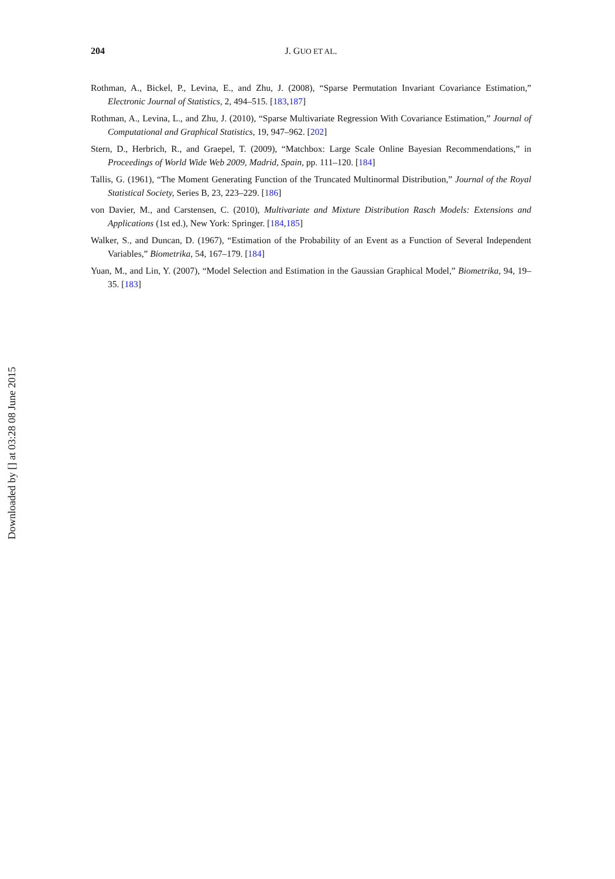204 J. GUO ET AL.
Rothman, A., Bickel, P., Levina, E., and Zhu, J. (2008), “Sparse Permutation Invariant Covariance Estimation,” Electronic Journal of Statistics, 2, 494–515. [183,187]
Rothman, A., Levina, L., and Zhu, J. (2010), “Sparse Multivariate Regression With Covariance Estimation,” Journal of Computational and Graphical Statistics, 19, 947–962. [202]
Stern, D., Herbrich, R., and Graepel, T. (2009), “Matchbox: Large Scale Online Bayesian Recommendations,” in Proceedings of World Wide Web 2009, Madrid, Spain, pp. 111–120. [184]
Tallis, G. (1961), “The Moment Generating Function of the Truncated Multinormal Distribution,” Journal of the Royal Statistical Society, Series B, 23, 223–229. [186]
von Davier, M., and Carstensen, C. (2010), Multivariate and Mixture Distribution Rasch Models: Extensions and Applications (1st ed.), New York: Springer. [184,185]
Walker, S., and Duncan, D. (1967), “Estimation of the Probability of an Event as a Function of Several Independent Variables,” Biometrika, 54, 167–179. [184]
Yuan, M., and Lin, Y. (2007), “Model Selection and Estimation in the Gaussian Graphical Model,” Biometrika, 94, 19–35. [183]
Downloaded by [] at 03:28 08 June 2015